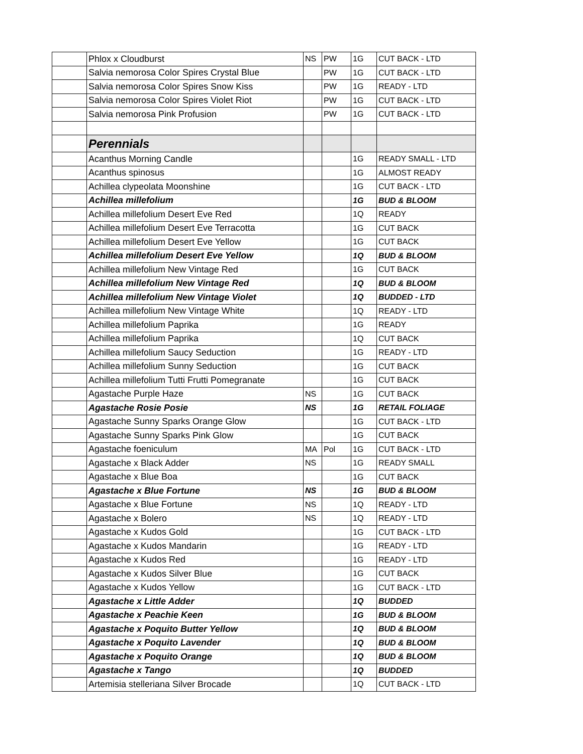| | Phlox x Cloudburst | NS | PW | 1G | CUT BACK - LTD |
| | Salvia nemorosa Color Spires Crystal Blue | | PW | 1G | CUT BACK - LTD |
| | Salvia nemorosa Color Spires Snow Kiss | | PW | 1G | READY - LTD |
| | Salvia nemorosa Color Spires Violet Riot | | PW | 1G | CUT BACK - LTD |
| | Salvia nemorosa Pink Profusion | | PW | 1G | CUT BACK - LTD |
| | Perennials | | | | |
| | Acanthus Morning Candle | | | 1G | READY SMALL - LTD |
| | Acanthus spinosus | | | 1G | ALMOST READY |
| | Achillea clypeolata Moonshine | | | 1G | CUT BACK - LTD |
| | Achillea millefolium | | | 1G | BUD & BLOOM |
| | Achillea millefolium Desert Eve Red | | | 1Q | READY |
| | Achillea millefolium Desert Eve Terracotta | | | 1G | CUT BACK |
| | Achillea millefolium Desert Eve Yellow | | | 1G | CUT BACK |
| | Achillea millefolium Desert Eve Yellow | | | 1Q | BUD & BLOOM |
| | Achillea millefolium New Vintage Red | | | 1G | CUT BACK |
| | Achillea millefolium New Vintage Red | | | 1Q | BUD & BLOOM |
| | Achillea millefolium New Vintage Violet | | | 1Q | BUDDED - LTD |
| | Achillea millefolium New Vintage White | | | 1Q | READY - LTD |
| | Achillea millefolium Paprika | | | 1G | READY |
| | Achillea millefolium Paprika | | | 1Q | CUT BACK |
| | Achillea millefolium Saucy Seduction | | | 1G | READY - LTD |
| | Achillea millefolium Sunny Seduction | | | 1G | CUT BACK |
| | Achillea millefolium Tutti Frutti Pomegranate | | | 1G | CUT BACK |
| | Agastache Purple Haze | NS | | 1G | CUT BACK |
| | Agastache Rosie Posie | NS | | 1G | RETAIL FOLIAGE |
| | Agastache Sunny Sparks Orange Glow | | | 1G | CUT BACK - LTD |
| | Agastache Sunny Sparks Pink Glow | | | 1G | CUT BACK |
| | Agastache foeniculum | MA | Pol | 1G | CUT BACK - LTD |
| | Agastache x Black Adder | NS | | 1G | READY SMALL |
| | Agastache x Blue Boa | | | 1G | CUT BACK |
| | Agastache x Blue Fortune | NS | | 1G | BUD & BLOOM |
| | Agastache x Blue Fortune | NS | | 1Q | READY - LTD |
| | Agastache x Bolero | NS | | 1Q | READY - LTD |
| | Agastache x Kudos Gold | | | 1G | CUT BACK - LTD |
| | Agastache x Kudos Mandarin | | | 1G | READY - LTD |
| | Agastache x Kudos Red | | | 1G | READY - LTD |
| | Agastache x Kudos Silver Blue | | | 1G | CUT BACK |
| | Agastache x Kudos Yellow | | | 1G | CUT BACK - LTD |
| | Agastache x Little Adder | | | 1Q | BUDDED |
| | Agastache x Peachie Keen | | | 1G | BUD & BLOOM |
| | Agastache x Poquito Butter Yellow | | | 1Q | BUD & BLOOM |
| | Agastache x Poquito Lavender | | | 1Q | BUD & BLOOM |
| | Agastache x Poquito Orange | | | 1Q | BUD & BLOOM |
| | Agastache x Tango | | | 1Q | BUDDED |
| | Artemisia stelleriana Silver Brocade | | | 1Q | CUT BACK - LTD |